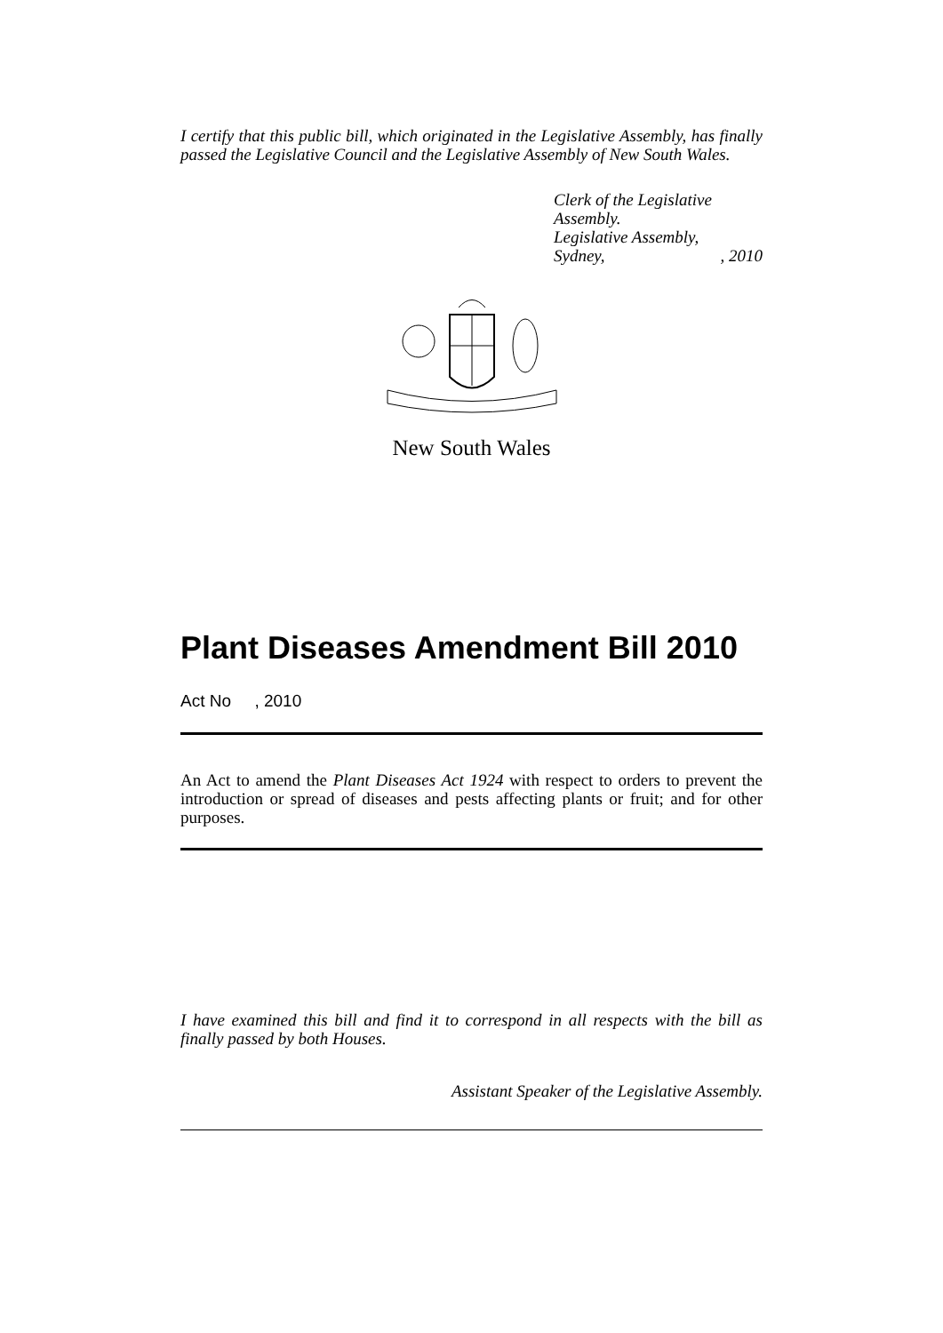I certify that this public bill, which originated in the Legislative Assembly, has finally passed the Legislative Council and the Legislative Assembly of New South Wales.
Clerk of the Legislative Assembly.
Legislative Assembly,
Sydney,, 2010
New South Wales
Plant Diseases Amendment Bill 2010
Act No , 2010
An Act to amend the Plant Diseases Act 1924 with respect to orders to prevent the introduction or spread of diseases and pests affecting plants or fruit; and for other purposes.
I have examined this bill and find it to correspond in all respects with the bill as finally passed by both Houses.
Assistant Speaker of the Legislative Assembly.